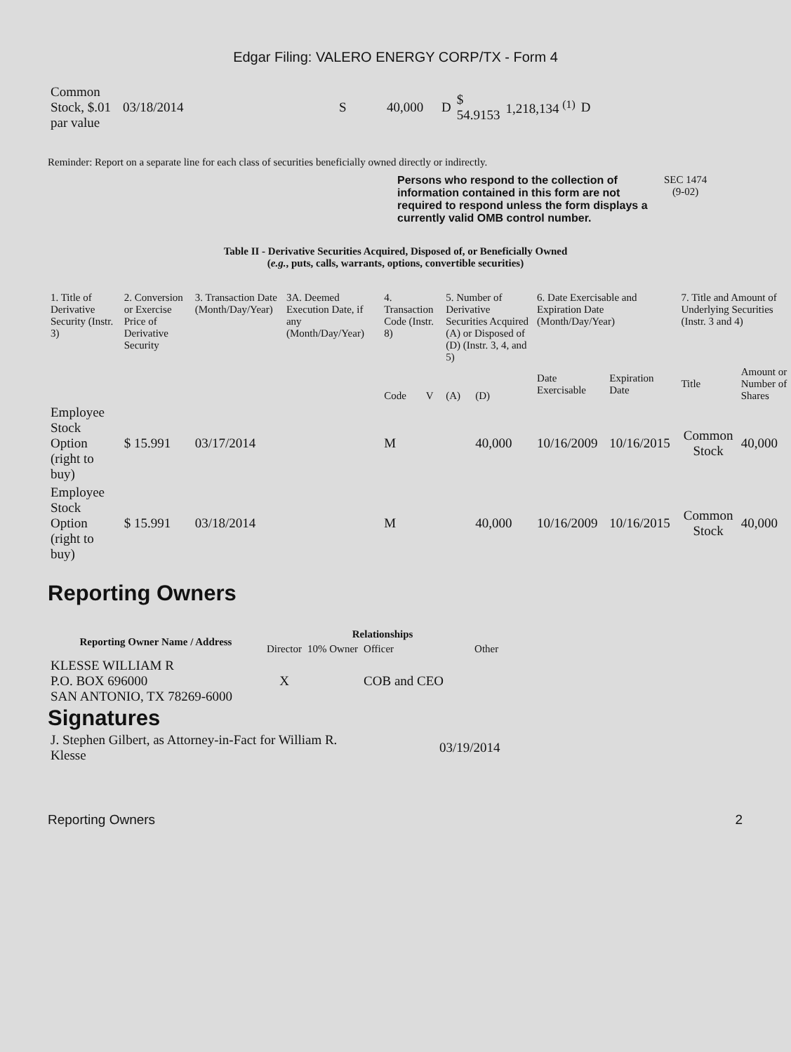Edgar Filing: VALERO ENERGY CORP/TX - Form 4
| Common Stock, $.01 par value | 03/18/2014 | S | 40,000 | D | $ 54.9153 | 1,218,134 <sup>(1)</sup> | D |
Reminder: Report on a separate line for each class of securities beneficially owned directly or indirectly.
Persons who respond to the collection of information contained in this form are not required to respond unless the form displays a currently valid OMB control number.
SEC 1474
(9-02)
Table II - Derivative Securities Acquired, Disposed of, or Beneficially Owned
(e.g., puts, calls, warrants, options, convertible securities)
| 1. Title of Derivative Security (Instr. 3) | 2. Conversion or Exercise Price of Derivative Security | 3. Transaction Date (Month/Day/Year) | 3A. Deemed Execution Date, if any (Month/Day/Year) | 4. Transaction Code (Instr. 8) | | 5. Number of Derivative Securities Acquired (A) or Disposed of (D) (Instr. 3, 4, and 5) | | 6. Date Exercisable and Expiration Date (Month/Day/Year) | | 7. Title and Amount of Underlying Securities (Instr. 3 and 4) | |
| | | | | Code | V | (A) | (D) | Date Exercisable | Expiration Date | Title | Amount or Number of Shares |
| Employee Stock Option (right to buy) | $ 15.991 | 03/17/2014 | | M | | | 40,000 | 10/16/2009 | 10/16/2015 | Common Stock | 40,000 |
| Employee Stock Option (right to buy) | $ 15.991 | 03/18/2014 | | M | | | 40,000 | 10/16/2009 | 10/16/2015 | Common Stock | 40,000 |
Reporting Owners
| Reporting Owner Name / Address | Relationships | | | |
| --- | --- | --- | --- | --- |
| | Director | 10% Owner | Officer | Other |
| KLESSE WILLIAM R P.O. BOX 696000 SAN ANTONIO, TX 78269-6000 | X | | COB and CEO | |
Signatures
| J. Stephen Gilbert, as Attorney-in-Fact for William R. Klesse | 03/19/2014 |
Reporting Owners 2